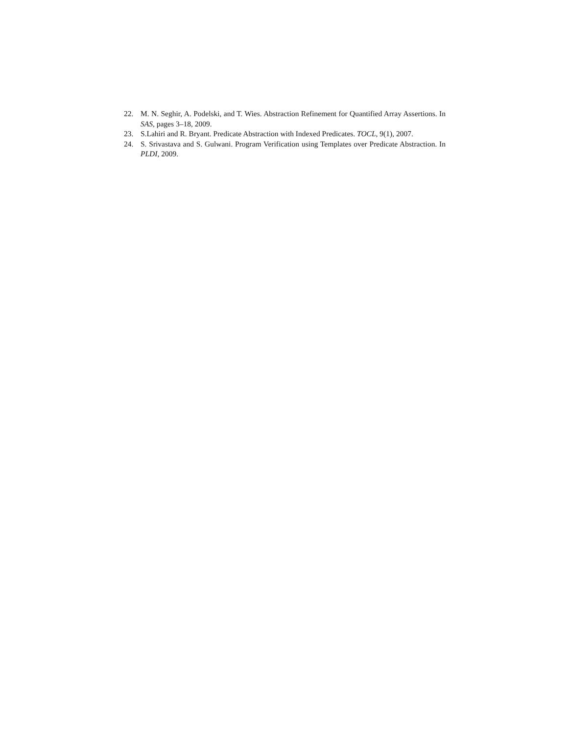22. M. N. Seghir, A. Podelski, and T. Wies. Abstraction Refinement for Quantified Array Assertions. In SAS, pages 3–18, 2009.
23. S.Lahiri and R. Bryant. Predicate Abstraction with Indexed Predicates. TOCL, 9(1), 2007.
24. S. Srivastava and S. Gulwani. Program Verification using Templates over Predicate Abstraction. In PLDI, 2009.